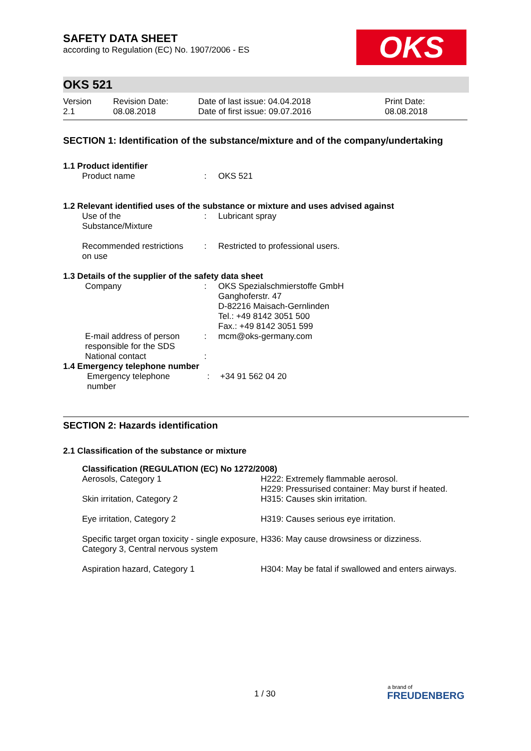SAFETY DATA SHEET
according to Regulation (EC) No. 1907/2006 - ES
OKS
OKS 521
| Version 2.1 | Revision Date: 08.08.2018 | Date of last issue: 04.04.2018 Date of first issue: 09.07.2016 | Print Date: 08.08.2018 |
SECTION 1: Identification of the substance/mixture and of the company/undertaking
1.1 Product identifier
| Product name | : | OKS 521 |
1.2 Relevant identified uses of the substance or mixture and uses advised against
| Use of the Substance/Mixture | : | Lubricant spray |
| Recommended restrictions on use | : | Restricted to professional users. |
1.3 Details of the supplier of the safety data sheet
| Company | : | OKS Spezialschmierstoffe GmbH Ganghoferstr. 47 D-82216 Maisach-Gernlinden Tel.: +49 8142 3051 500 Fax.: +49 8142 3051 599 |
| E-mail address of person responsible for the SDS | : | mcm@oks-germany.com |
| National contact | : | |
1.4 Emergency telephone number
| Emergency telephone number | : | +34 91 562 04 20 |
SECTION 2: Hazards identification
2.1 Classification of the substance or mixture
Classification (REGULATION (EC) No 1272/2008)
| Aerosols, Category 1 | H222: Extremely flammable aerosol. H229: Pressurised container: May burst if heated. |
| Skin irritation, Category 2 | H315: Causes skin irritation. |
| Eye irritation, Category 2 | H319: Causes serious eye irritation. |
| Specific target organ toxicity - single exposure, Category 3, Central nervous system | H336: May cause drowsiness or dizziness. |
| Aspiration hazard, Category 1 | H304: May be fatal if swallowed and enters airways. |
1 / 30
a brand of
FREUDENBERG